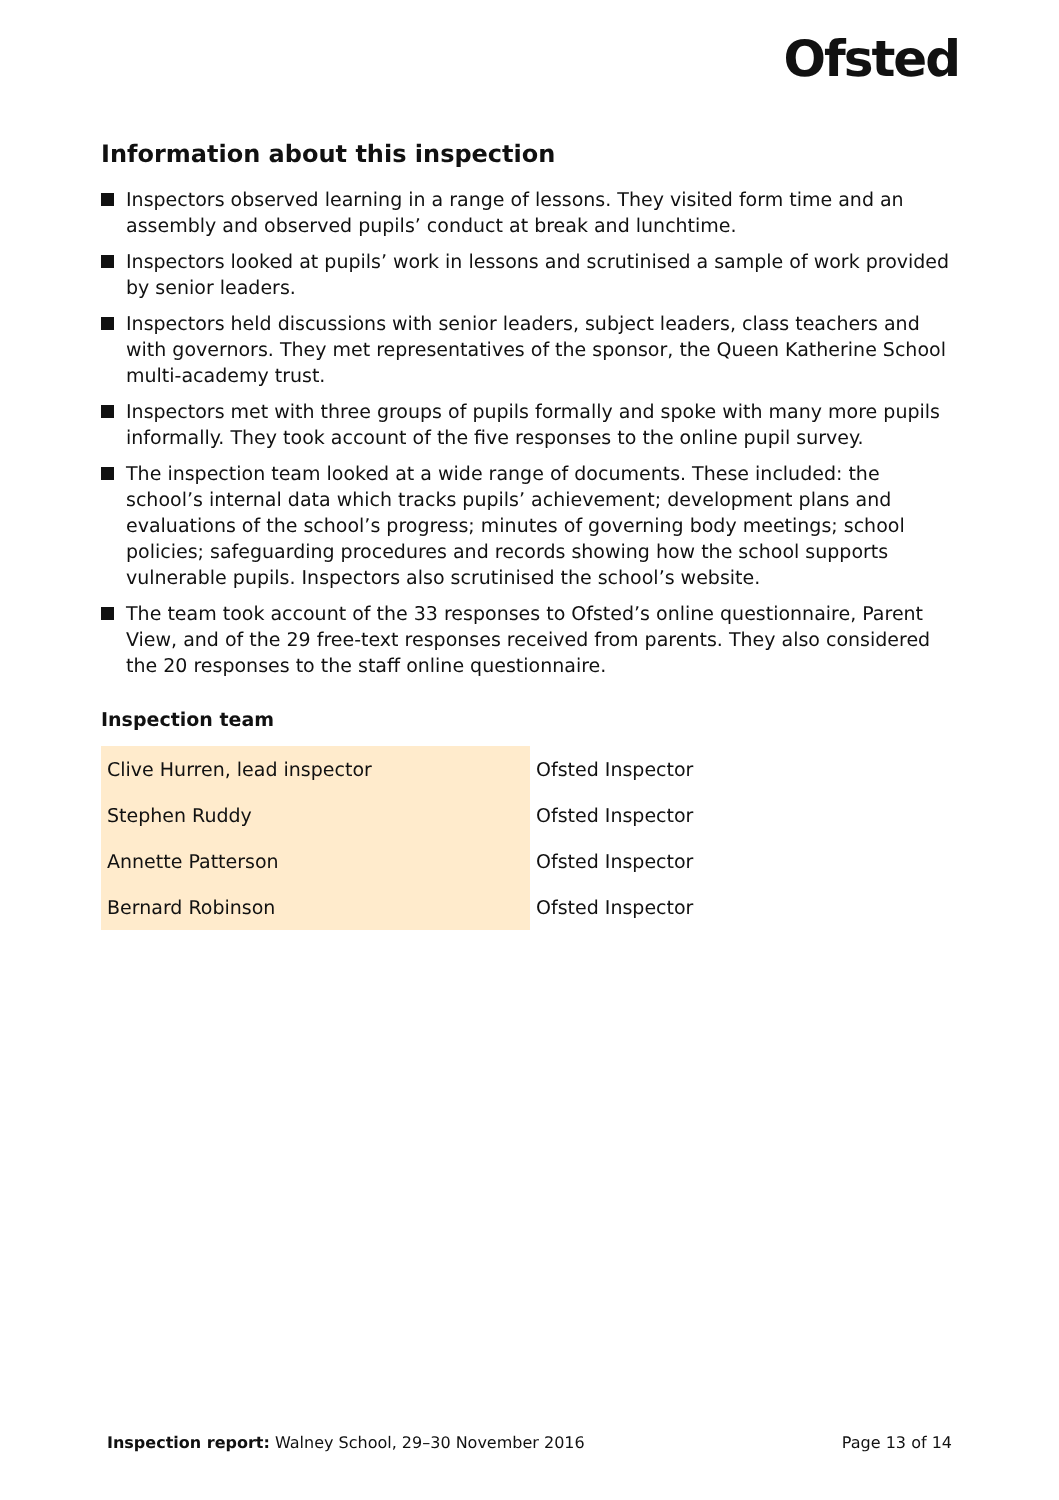Ofsted
Information about this inspection
Inspectors observed learning in a range of lessons. They visited form time and an assembly and observed pupils’ conduct at break and lunchtime.
Inspectors looked at pupils’ work in lessons and scrutinised a sample of work provided by senior leaders.
Inspectors held discussions with senior leaders, subject leaders, class teachers and with governors. They met representatives of the sponsor, the Queen Katherine School multi-academy trust.
Inspectors met with three groups of pupils formally and spoke with many more pupils informally. They took account of the five responses to the online pupil survey.
The inspection team looked at a wide range of documents. These included: the school’s internal data which tracks pupils’ achievement; development plans and evaluations of the school’s progress; minutes of governing body meetings; school policies; safeguarding procedures and records showing how the school supports vulnerable pupils. Inspectors also scrutinised the school’s website.
The team took account of the 33 responses to Ofsted’s online questionnaire, Parent View, and of the 29 free-text responses received from parents. They also considered the 20 responses to the staff online questionnaire.
Inspection team
| Clive Hurren, lead inspector | Ofsted Inspector |
| Stephen Ruddy | Ofsted Inspector |
| Annette Patterson | Ofsted Inspector |
| Bernard Robinson | Ofsted Inspector |
Inspection report: Walney School, 29–30 November 2016 Page 13 of 14